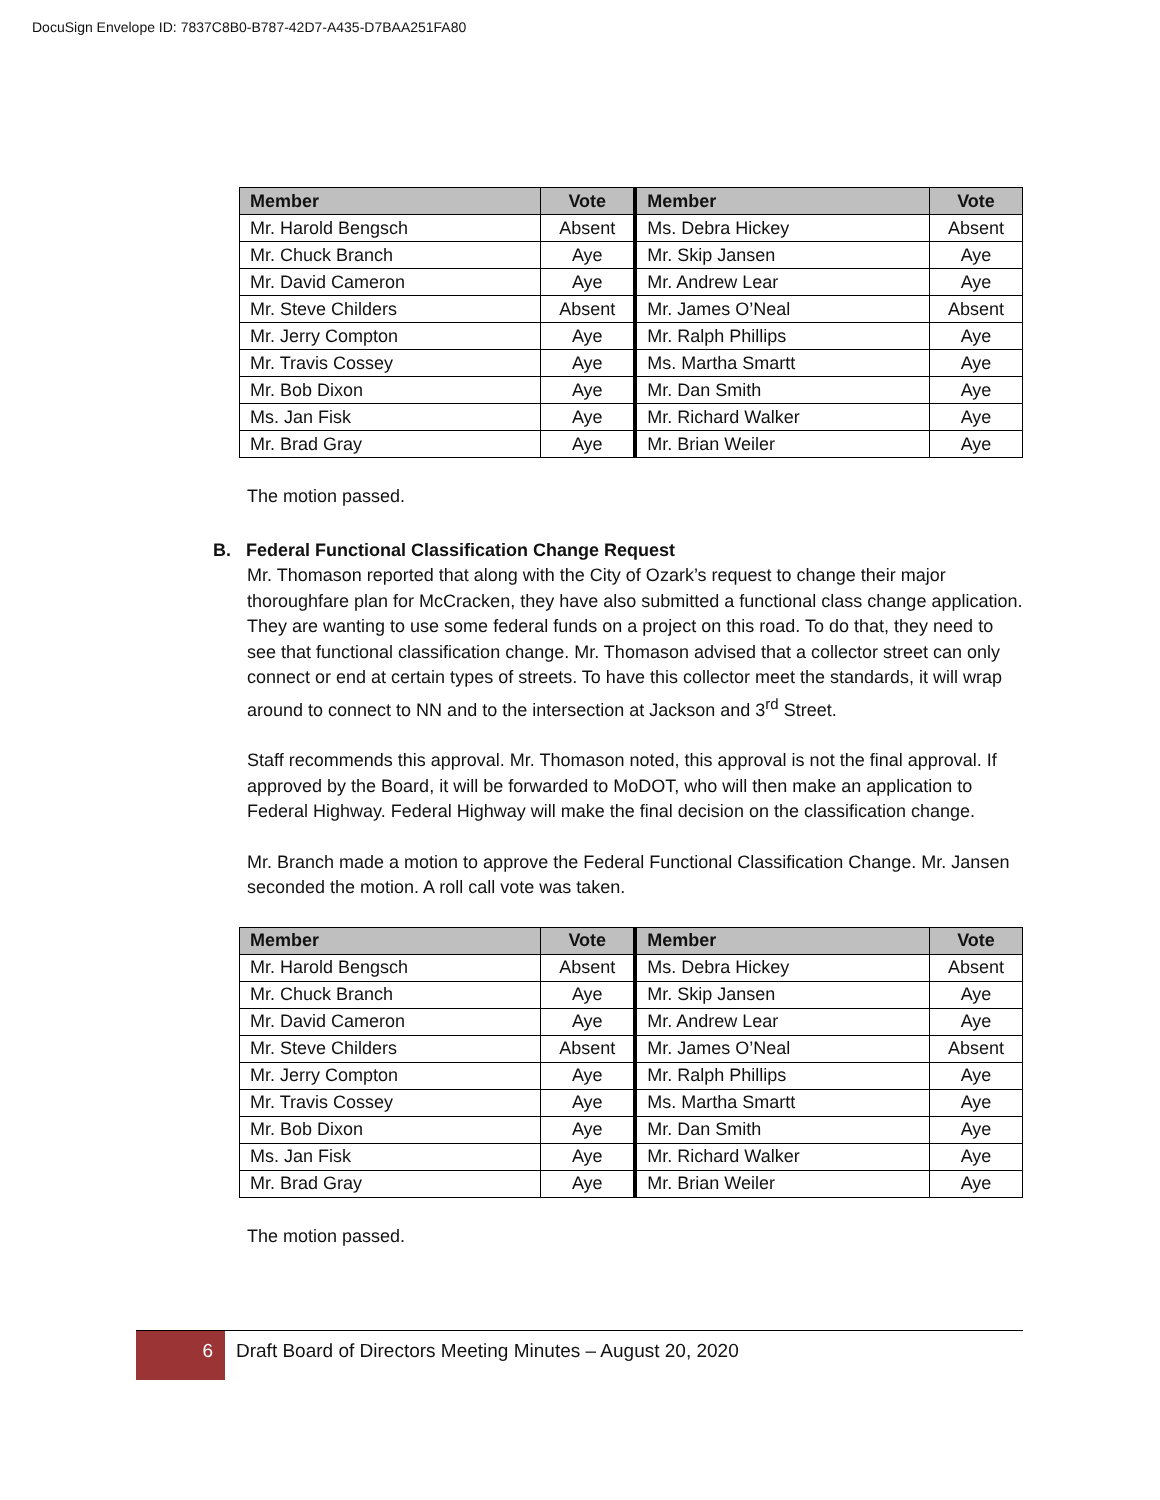DocuSign Envelope ID: 7837C8B0-B787-42D7-A435-D7BAA251FA80
| Member | Vote | Member | Vote |
| --- | --- | --- | --- |
| Mr. Harold Bengsch | Absent | Ms. Debra Hickey | Absent |
| Mr. Chuck Branch | Aye | Mr. Skip Jansen | Aye |
| Mr. David Cameron | Aye | Mr. Andrew Lear | Aye |
| Mr. Steve Childers | Absent | Mr. James O’Neal | Absent |
| Mr. Jerry Compton | Aye | Mr. Ralph Phillips | Aye |
| Mr. Travis Cossey | Aye | Ms. Martha Smartt | Aye |
| Mr. Bob Dixon | Aye | Mr. Dan Smith | Aye |
| Ms. Jan Fisk | Aye | Mr. Richard Walker | Aye |
| Mr. Brad Gray | Aye | Mr. Brian Weiler | Aye |
The motion passed.
B. Federal Functional Classification Change Request
Mr. Thomason reported that along with the City of Ozark’s request to change their major thoroughfare plan for McCracken, they have also submitted a functional class change application. They are wanting to use some federal funds on a project on this road. To do that, they need to see that functional classification change. Mr. Thomason advised that a collector street can only connect or end at certain types of streets. To have this collector meet the standards, it will wrap around to connect to NN and to the intersection at Jackson and 3<sup>rd</sup> Street.
Staff recommends this approval. Mr. Thomason noted, this approval is not the final approval. If approved by the Board, it will be forwarded to MoDOT, who will then make an application to Federal Highway. Federal Highway will make the final decision on the classification change.
Mr. Branch made a motion to approve the Federal Functional Classification Change. Mr. Jansen seconded the motion. A roll call vote was taken.
| Member | Vote | Member | Vote |
| --- | --- | --- | --- |
| Mr. Harold Bengsch | Absent | Ms. Debra Hickey | Absent |
| Mr. Chuck Branch | Aye | Mr. Skip Jansen | Aye |
| Mr. David Cameron | Aye | Mr. Andrew Lear | Aye |
| Mr. Steve Childers | Absent | Mr. James O’Neal | Absent |
| Mr. Jerry Compton | Aye | Mr. Ralph Phillips | Aye |
| Mr. Travis Cossey | Aye | Ms. Martha Smartt | Aye |
| Mr. Bob Dixon | Aye | Mr. Dan Smith | Aye |
| Ms. Jan Fisk | Aye | Mr. Richard Walker | Aye |
| Mr. Brad Gray | Aye | Mr. Brian Weiler | Aye |
The motion passed.
6
Draft Board of Directors Meeting Minutes – August 20, 2020